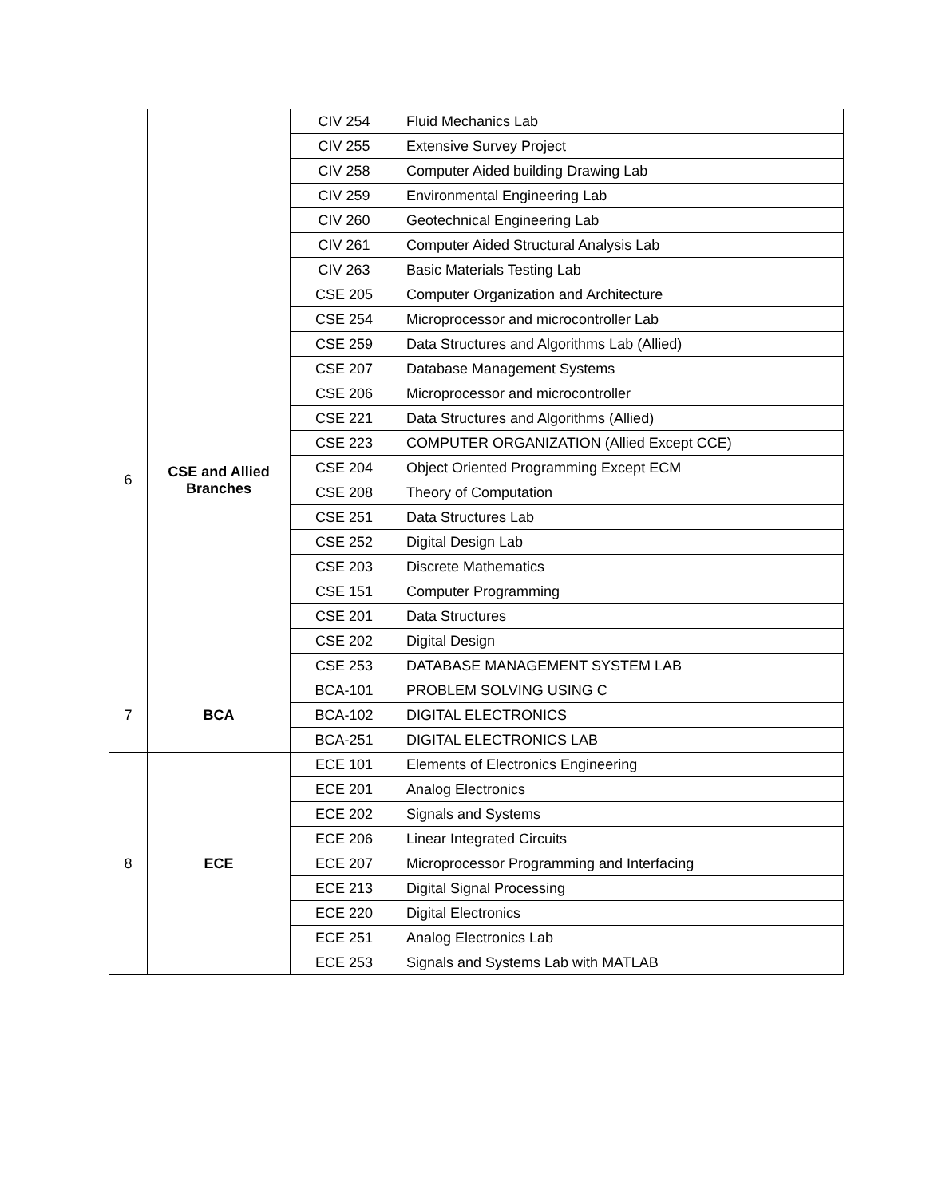| | | CIV 254 | Fluid Mechanics Lab |
| | | CIV 255 | Extensive Survey Project |
| | | CIV 258 | Computer Aided building Drawing Lab |
| | | CIV 259 | Environmental Engineering Lab |
| | | CIV 260 | Geotechnical Engineering Lab |
| | | CIV 261 | Computer Aided Structural Analysis Lab |
| | | CIV 263 | Basic Materials Testing Lab |
| 6 | CSE and Allied Branches | CSE 205 | Computer Organization and Architecture |
| | | CSE 254 | Microprocessor and microcontroller Lab |
| | | CSE 259 | Data Structures and Algorithms Lab (Allied) |
| | | CSE 207 | Database Management Systems |
| | | CSE 206 | Microprocessor and microcontroller |
| | | CSE 221 | Data Structures and Algorithms (Allied) |
| | | CSE 223 | COMPUTER ORGANIZATION (Allied Except CCE) |
| | | CSE 204 | Object Oriented Programming Except ECM |
| | | CSE 208 | Theory of Computation |
| | | CSE 251 | Data Structures Lab |
| | | CSE 252 | Digital Design Lab |
| | | CSE 203 | Discrete Mathematics |
| | | CSE 151 | Computer Programming |
| | | CSE 201 | Data Structures |
| | | CSE 202 | Digital Design |
| | | CSE 253 | DATABASE MANAGEMENT SYSTEM LAB |
| 7 | BCA | BCA-101 | PROBLEM SOLVING USING C |
| | | BCA-102 | DIGITAL ELECTRONICS |
| | | BCA-251 | DIGITAL ELECTRONICS LAB |
| 8 | ECE | ECE 101 | Elements of Electronics Engineering |
| | | ECE 201 | Analog Electronics |
| | | ECE 202 | Signals and Systems |
| | | ECE 206 | Linear Integrated Circuits |
| | | ECE 207 | Microprocessor Programming and Interfacing |
| | | ECE 213 | Digital Signal Processing |
| | | ECE 220 | Digital Electronics |
| | | ECE 251 | Analog Electronics Lab |
| | | ECE 253 | Signals and Systems Lab with MATLAB |